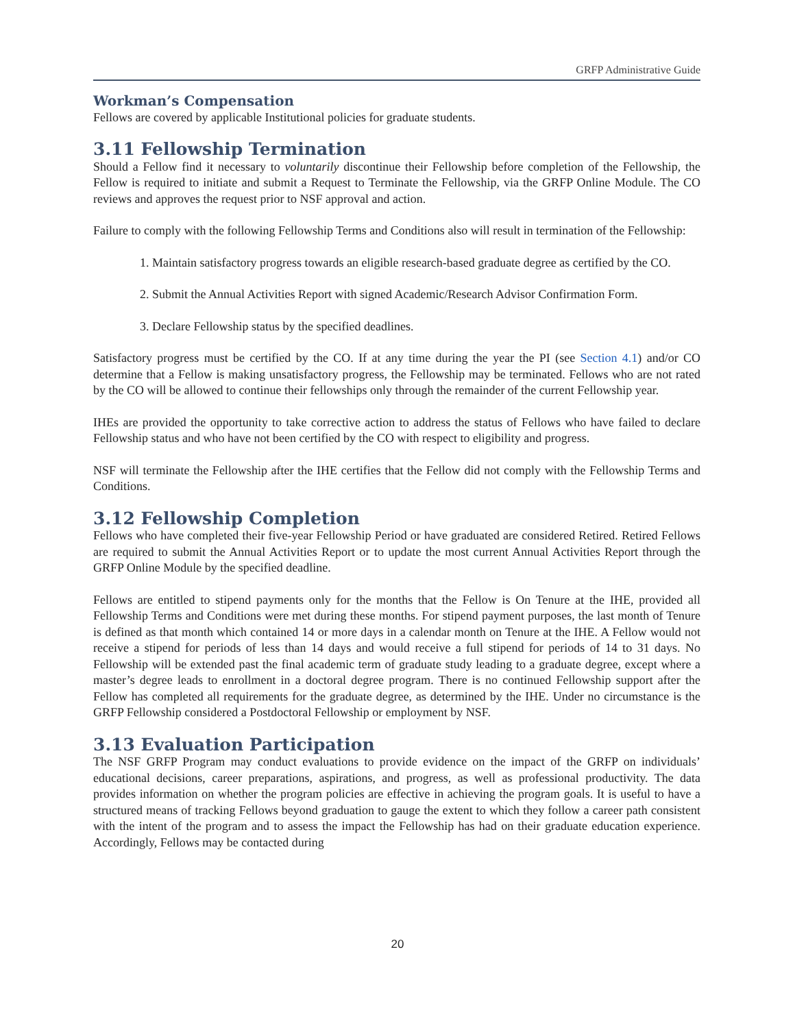GRFP Administrative Guide
Workman’s Compensation
Fellows are covered by applicable Institutional policies for graduate students.
3.11 Fellowship Termination
Should a Fellow find it necessary to voluntarily discontinue their Fellowship before completion of the Fellowship, the Fellow is required to initiate and submit a Request to Terminate the Fellowship, via the GRFP Online Module. The CO reviews and approves the request prior to NSF approval and action.
Failure to comply with the following Fellowship Terms and Conditions also will result in termination of the Fellowship:
1. Maintain satisfactory progress towards an eligible research-based graduate degree as certified by the CO.
2. Submit the Annual Activities Report with signed Academic/Research Advisor Confirmation Form.
3. Declare Fellowship status by the specified deadlines.
Satisfactory progress must be certified by the CO. If at any time during the year the PI (see Section 4.1) and/or CO determine that a Fellow is making unsatisfactory progress, the Fellowship may be terminated. Fellows who are not rated by the CO will be allowed to continue their fellowships only through the remainder of the current Fellowship year.
IHEs are provided the opportunity to take corrective action to address the status of Fellows who have failed to declare Fellowship status and who have not been certified by the CO with respect to eligibility and progress.
NSF will terminate the Fellowship after the IHE certifies that the Fellow did not comply with the Fellowship Terms and Conditions.
3.12 Fellowship Completion
Fellows who have completed their five-year Fellowship Period or have graduated are considered Retired. Retired Fellows are required to submit the Annual Activities Report or to update the most current Annual Activities Report through the GRFP Online Module by the specified deadline.
Fellows are entitled to stipend payments only for the months that the Fellow is On Tenure at the IHE, provided all Fellowship Terms and Conditions were met during these months. For stipend payment purposes, the last month of Tenure is defined as that month which contained 14 or more days in a calendar month on Tenure at the IHE. A Fellow would not receive a stipend for periods of less than 14 days and would receive a full stipend for periods of 14 to 31 days. No Fellowship will be extended past the final academic term of graduate study leading to a graduate degree, except where a master’s degree leads to enrollment in a doctoral degree program. There is no continued Fellowship support after the Fellow has completed all requirements for the graduate degree, as determined by the IHE. Under no circumstance is the GRFP Fellowship considered a Postdoctoral Fellowship or employment by NSF.
3.13 Evaluation Participation
The NSF GRFP Program may conduct evaluations to provide evidence on the impact of the GRFP on individuals’ educational decisions, career preparations, aspirations, and progress, as well as professional productivity. The data provides information on whether the program policies are effective in achieving the program goals. It is useful to have a structured means of tracking Fellows beyond graduation to gauge the extent to which they follow a career path consistent with the intent of the program and to assess the impact the Fellowship has had on their graduate education experience. Accordingly, Fellows may be contacted during
20